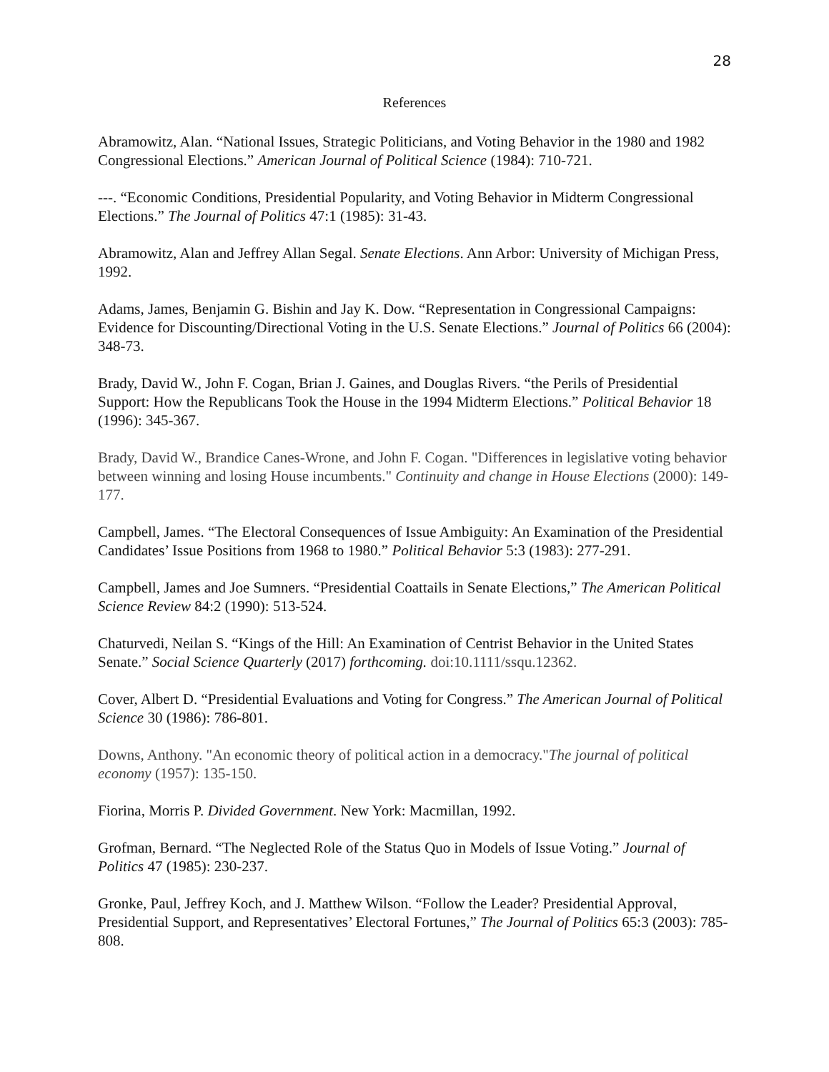28
References
Abramowitz, Alan. “National Issues, Strategic Politicians, and Voting Behavior in the 1980 and 1982 Congressional Elections.” American Journal of Political Science (1984): 710-721.
---. “Economic Conditions, Presidential Popularity, and Voting Behavior in Midterm Congressional Elections.” The Journal of Politics 47:1 (1985): 31-43.
Abramowitz, Alan and Jeffrey Allan Segal. Senate Elections. Ann Arbor: University of Michigan Press, 1992.
Adams, James, Benjamin G. Bishin and Jay K. Dow. “Representation in Congressional Campaigns: Evidence for Discounting/Directional Voting in the U.S. Senate Elections.” Journal of Politics 66 (2004): 348-73.
Brady, David W., John F. Cogan, Brian J. Gaines, and Douglas Rivers. “the Perils of Presidential Support: How the Republicans Took the House in the 1994 Midterm Elections.” Political Behavior 18 (1996): 345-367.
Brady, David W., Brandice Canes-Wrone, and John F. Cogan. "Differences in legislative voting behavior between winning and losing House incumbents." Continuity and change in House Elections (2000): 149-177.
Campbell, James. “The Electoral Consequences of Issue Ambiguity: An Examination of the Presidential Candidates’ Issue Positions from 1968 to 1980.” Political Behavior 5:3 (1983): 277-291.
Campbell, James and Joe Sumners. “Presidential Coattails in Senate Elections,” The American Political Science Review 84:2 (1990): 513-524.
Chaturvedi, Neilan S. “Kings of the Hill: An Examination of Centrist Behavior in the United States Senate.” Social Science Quarterly (2017) forthcoming. doi:10.1111/ssqu.12362.
Cover, Albert D. “Presidential Evaluations and Voting for Congress.” The American Journal of Political Science 30 (1986): 786-801.
Downs, Anthony. "An economic theory of political action in a democracy."The journal of political economy (1957): 135-150.
Fiorina, Morris P. Divided Government. New York: Macmillan, 1992.
Grofman, Bernard. “The Neglected Role of the Status Quo in Models of Issue Voting.” Journal of Politics 47 (1985): 230-237.
Gronke, Paul, Jeffrey Koch, and J. Matthew Wilson. “Follow the Leader? Presidential Approval, Presidential Support, and Representatives’ Electoral Fortunes,” The Journal of Politics 65:3 (2003): 785-808.